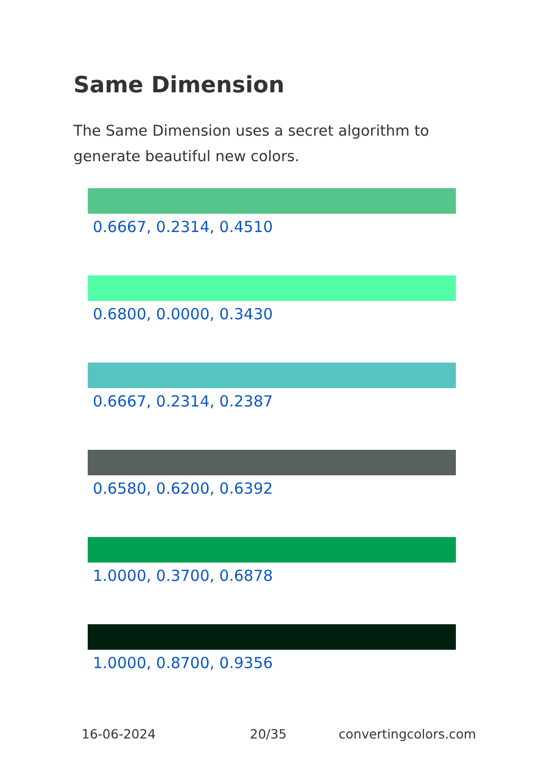Same Dimension
The Same Dimension uses a secret algorithm to generate beautiful new colors.
0.6667, 0.2314, 0.4510
0.6800, 0.0000, 0.3430
0.6667, 0.2314, 0.2387
0.6580, 0.6200, 0.6392
1.0000, 0.3700, 0.6878
1.0000, 0.8700, 0.9356
16-06-2024 20/35 convertingcolors.com